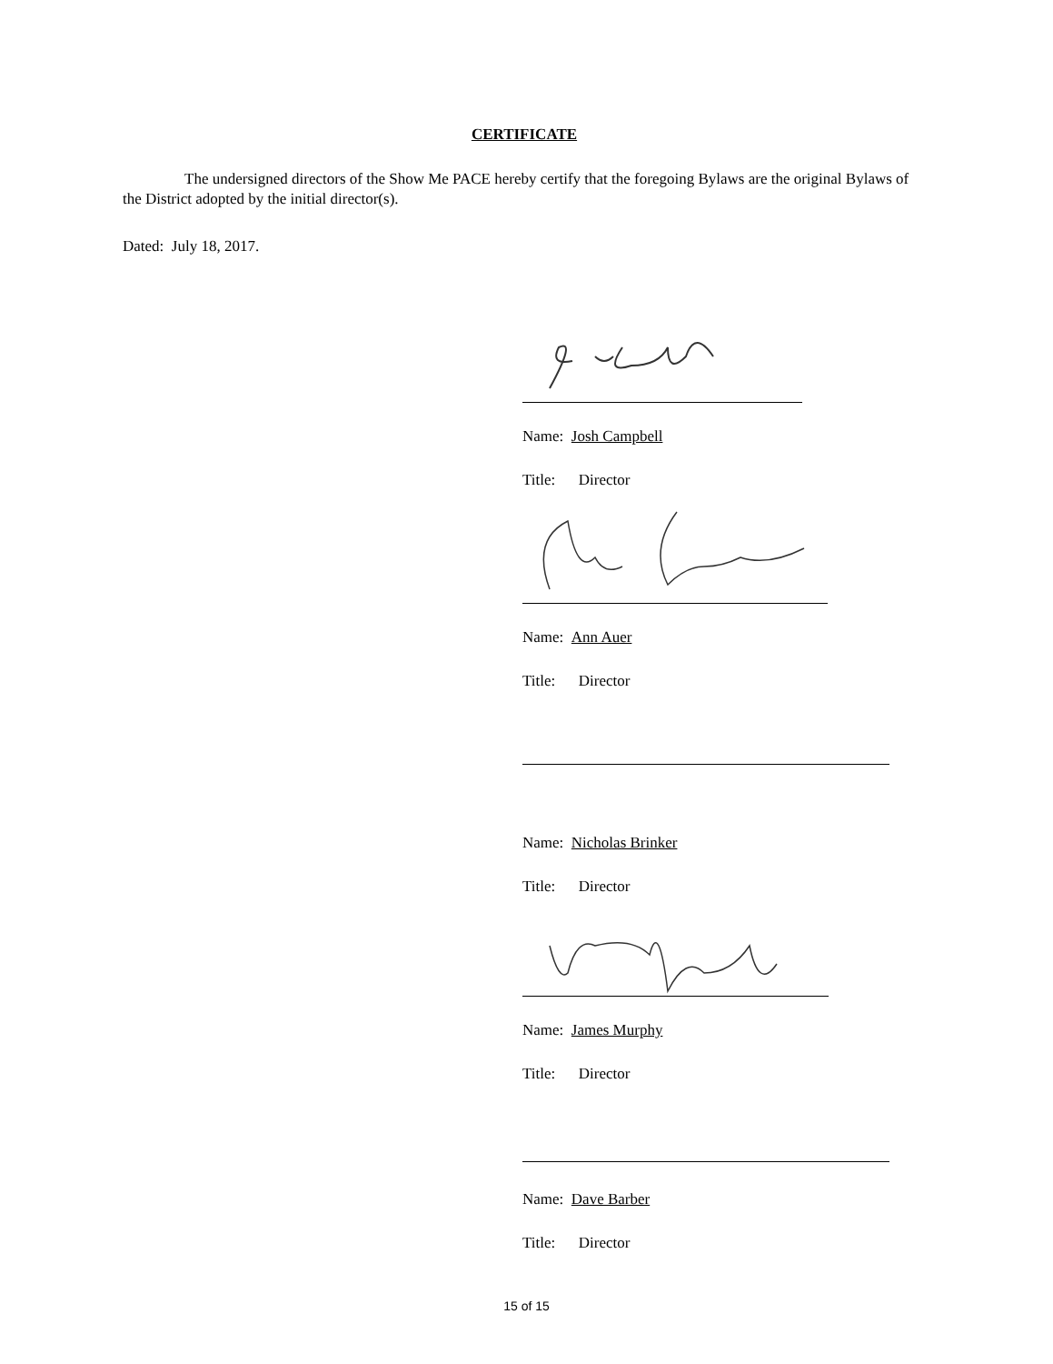CERTIFICATE
The undersigned directors of the Show Me PACE hereby certify that the foregoing Bylaws are the original Bylaws of the District adopted by the initial director(s).
Dated: July 18, 2017.
Name: Josh Campbell
Title: Director
Name: Ann Auer
Title: Director
Name: Nicholas Brinker
Title: Director
Name: James Murphy
Title: Director
Name: Dave Barber
Title: Director
15 of 15